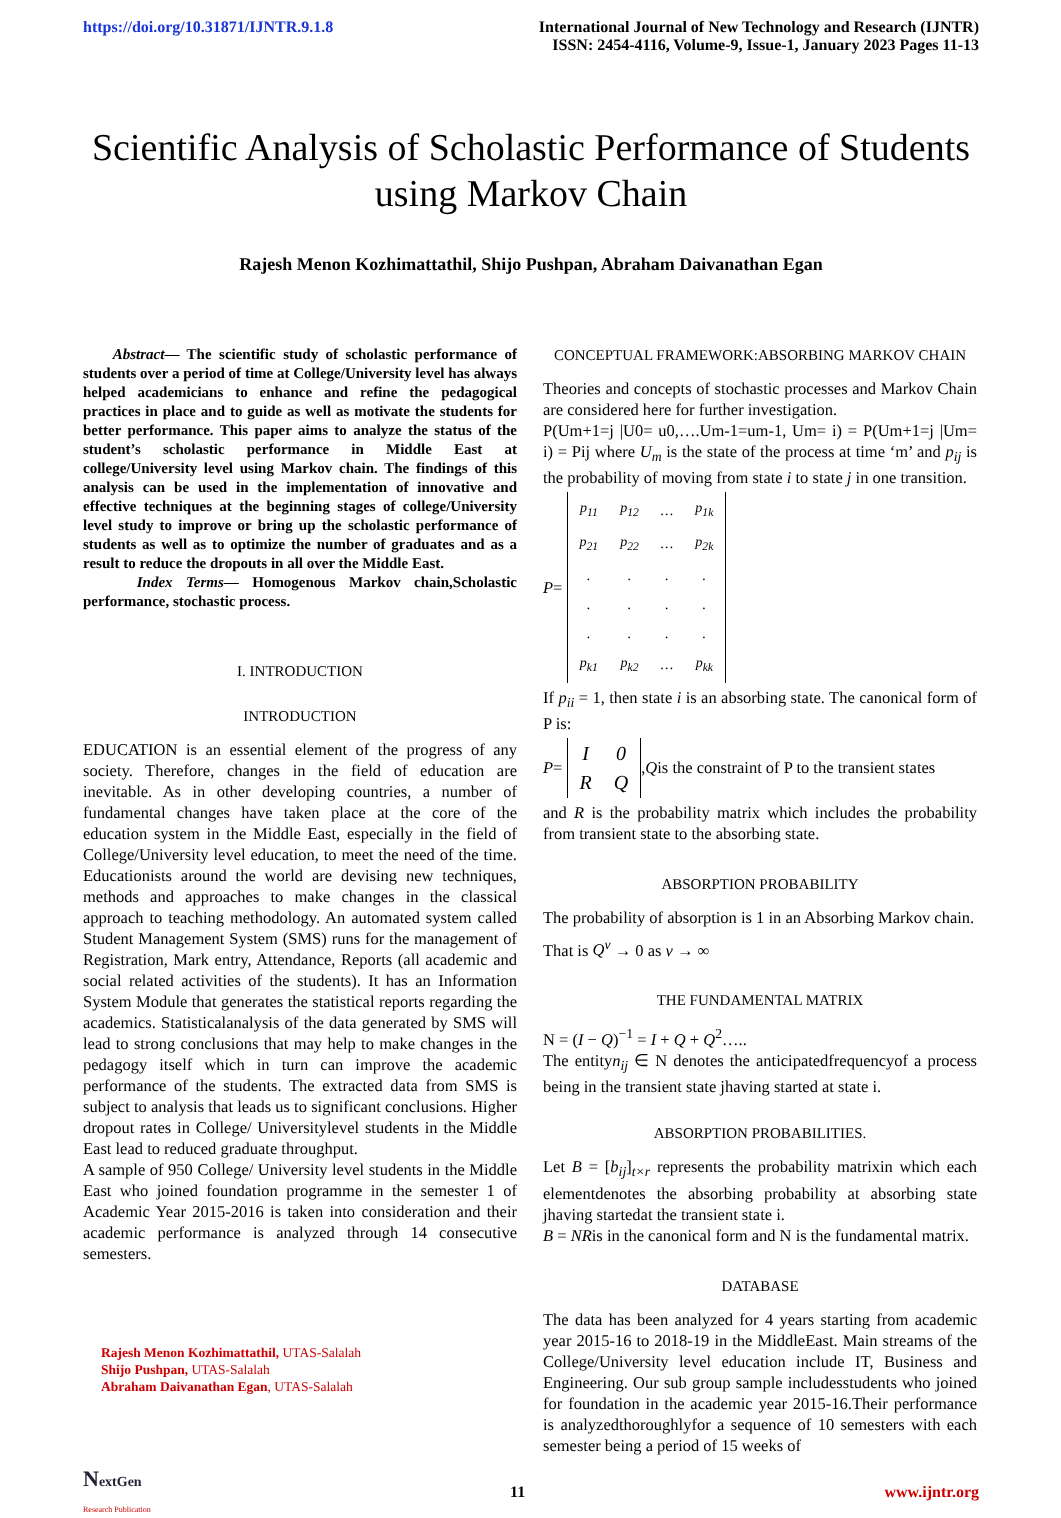https://doi.org/10.31871/IJNTR.9.1.8
International Journal of New Technology and Research (IJNTR)
ISSN: 2454-4116, Volume-9, Issue-1, January 2023 Pages 11-13
Scientific Analysis of Scholastic Performance of Students using Markov Chain
Rajesh Menon Kozhimattathil, Shijo Pushpan, Abraham Daivanathan Egan
Abstract— The scientific study of scholastic performance of students over a period of time at College/University level has always helped academicians to enhance and refine the pedagogical practices in place and to guide as well as motivate the students for better performance. This paper aims to analyze the status of the student’s scholastic performance in Middle East at college/University level using Markov chain. The findings of this analysis can be used in the implementation of innovative and effective techniques at the beginning stages of college/University level study to improve or bring up the scholastic performance of students as well as to optimize the number of graduates and as a result to reduce the dropouts in all over the Middle East.
Index Terms— Homogenous Markov chain,Scholastic performance, stochastic process.
I. INTRODUCTION
INTRODUCTION
EDUCATION is an essential element of the progress of any society. Therefore, changes in the field of education are inevitable. As in other developing countries, a number of fundamental changes have taken place at the core of the education system in the Middle East, especially in the field of College/University level education, to meet the need of the time. Educationists around the world are devising new techniques, methods and approaches to make changes in the classical approach to teaching methodology. An automated system called Student Management System (SMS) runs for the management of Registration, Mark entry, Attendance, Reports (all academic and social related activities of the students). It has an Information System Module that generates the statistical reports regarding the academics. Statisticalanalysis of the data generated by SMS will lead to strong conclusions that may help to make changes in the pedagogy itself which in turn can improve the academic performance of the students. The extracted data from SMS is subject to analysis that leads us to significant conclusions. Higher dropout rates in College/ Universitylevel students in the Middle East lead to reduced graduate throughput.
A sample of 950 College/ University level students in the Middle East who joined foundation programme in the semester 1 of Academic Year 2015-2016 is taken into consideration and their academic performance is analyzed through 14 consecutive semesters.
Rajesh Menon Kozhimattathil, UTAS-Salalah
Shijo Pushpan, UTAS-Salalah
Abraham Daivanathan Egan, UTAS-Salalah
CONCEPTUAL FRAMEWORK:ABSORBING MARKOV CHAIN
Theories and concepts of stochastic processes and Markov Chain are considered here for further investigation.
P(Um+1=j |U0= u0,….Um-1=um-1, Um= i) = P(Um+1=j |Um= i) = Pij where U<sub>m</sub> is the state of the process at time ‘m’ and p<sub>ij</sub> is the probability of moving from state i to state j in one transition.
P =
| p<sub>11</sub> | p<sub>12</sub> | … | p<sub>1k</sub> |
| p<sub>21</sub> | p<sub>22</sub> | … | p<sub>2k</sub> |
| . | . | . | . |
| . | . | . | . |
| . | . | . | . |
| p<sub>k1</sub> | p<sub>k2</sub> | … | p<sub>kk</sub> |
If p<sub>ii</sub> = 1, then state i is an absorbing state. The canonical form of P is:
P =
| I | 0 |
| R | Q |
, Q is the constraint of P to the transient states
and R is the probability matrix which includes the probability from transient state to the absorbing state.
ABSORPTION PROBABILITY
The probability of absorption is 1 in an Absorbing Markov chain.
That is Q<sup>v</sup> → 0 as v → ∞
THE FUNDAMENTAL MATRIX
N = (I − Q)<sup>−1</sup> = I + Q + Q<sup>2</sup>…..
The entityn<sub>ij</sub> ∈ N denotes the anticipatedfrequencyof a process being in the transient state jhaving started at state i.
ABSORPTION PROBABILITIES.
Let B = [b<sub>ij</sub>]<sub>t×r</sub> represents the probability matrixin which each elementdenotes the absorbing probability at absorbing state jhaving startedat the transient state i.
B = NRis in the canonical form and N is the fundamental matrix.
DATABASE
The data has been analyzed for 4 years starting from academic year 2015-16 to 2018-19 in the MiddleEast. Main streams of the College/University level education include IT, Business and Engineering. Our sub group sample includesstudents who joined for foundation in the academic year 2015-16.Their performance is analyzedthoroughlyfor a sequence of 10 semesters with each semester being a period of 15 weeks of
NextGen
Research Publication
11 www.ijntr.org